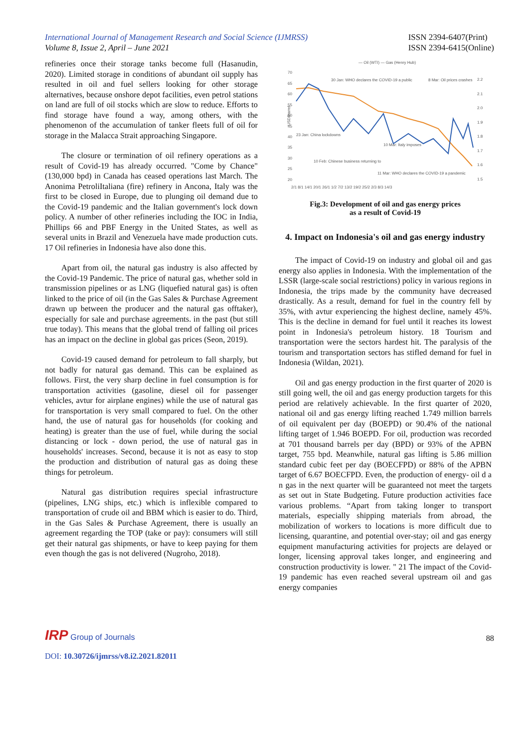International Journal of Management Research and Social Science (IJMRSS)
Volume 8, Issue 2, April – June 2021
ISSN 2394-6407(Print)
ISSN 2394-6415(Online)
refineries once their storage tanks become full (Hasanudin, 2020). Limited storage in conditions of abundant oil supply has resulted in oil and fuel sellers looking for other storage alternatives, because onshore depot facilities, even petrol stations on land are full of oil stocks which are slow to reduce. Efforts to find storage have found a way, among others, with the phenomenon of the accumulation of tanker fleets full of oil for storage in the Malacca Strait approaching Singapore.
The closure or termination of oil refinery operations as a result of Covid-19 has already occurred. "Come by Chance" (130,000 bpd) in Canada has ceased operations last March. The Anonima PetroliItaliana (fire) refinery in Ancona, Italy was the first to be closed in Europe, due to plunging oil demand due to the Covid-19 pandemic and the Italian government's lock down policy. A number of other refineries including the IOC in India, Phillips 66 and PBF Energy in the United States, as well as several units in Brazil and Venezuela have made production cuts. 17 Oil refineries in Indonesia have also done this.
Apart from oil, the natural gas industry is also affected by the Covid-19 Pandemic. The price of natural gas, whether sold in transmission pipelines or as LNG (liquefied natural gas) is often linked to the price of oil (in the Gas Sales & Purchase Agreement drawn up between the producer and the natural gas offtaker), especially for sale and purchase agreements. in the past (but still true today). This means that the global trend of falling oil prices has an impact on the decline in global gas prices (Seon, 2019).
Covid-19 caused demand for petroleum to fall sharply, but not badly for natural gas demand. This can be explained as follows. First, the very sharp decline in fuel consumption is for transportation activities (gasoline, diesel oil for passenger vehicles, avtur for airplane engines) while the use of natural gas for transportation is very small compared to fuel. On the other hand, the use of natural gas for households (for cooking and heating) is greater than the use of fuel, while during the social distancing or lock - down period, the use of natural gas in households' increases. Second, because it is not as easy to stop the production and distribution of natural gas as doing these things for petroleum.
Natural gas distribution requires special infrastructure (pipelines, LNG ships, etc.) which is inflexible compared to transportation of crude oil and BBM which is easier to do. Third, in the Gas Sales & Purchase Agreement, there is usually an agreement regarding the TOP (take or pay): consumers will still get their natural gas shipments, or have to keep paying for them even though the gas is not delivered (Nugroho, 2018).
— Oil (WTI) — Gas (Henry Hub)
USD/barrel
70
65
60
55
50
45
40
35
30
25
20
2.2
2.1
2.0
1.9
1.8
1.7
1.6
1.5
30 Jan: WHO declares the COVID-19 a public
8 Mar: Oil prices crashes
23 Jan: China lockdowns
10 Mar: Italy imposes
10 Feb: Chinese business returning to
11 Mar: WHO declares the COVID-19 a pandemic
2/1 8/1 14/1 20/1 26/1 1/2 7/2 13/2 19/2 25/2 2/3 8/3 14/3
Fig.3: Development of oil and gas energy prices
as a result of Covid-19
4. Impact on Indonesia's oil and gas energy industry
The impact of Covid-19 on industry and global oil and gas energy also applies in Indonesia. With the implementation of the LSSR (large-scale social restrictions) policy in various regions in Indonesia, the trips made by the community have decreased drastically. As a result, demand for fuel in the country fell by 35%, with avtur experiencing the highest decline, namely 45%. This is the decline in demand for fuel until it reaches its lowest point in Indonesia's petroleum history. 18 Tourism and transportation were the sectors hardest hit. The paralysis of the tourism and transportation sectors has stifled demand for fuel in Indonesia (Wildan, 2021).
Oil and gas energy production in the first quarter of 2020 is still going well, the oil and gas energy production targets for this period are relatively achievable. In the first quarter of 2020, national oil and gas energy lifting reached 1.749 million barrels of oil equivalent per day (BOEPD) or 90.4% of the national lifting target of 1.946 BOEPD. For oil, production was recorded at 701 thousand barrels per day (BPD) or 93% of the APBN target, 755 bpd. Meanwhile, natural gas lifting is 5.86 million standard cubic feet per day (BOECFPD) or 88% of the APBN target of 6.67 BOECFPD. Even, the production of energy- oil d a n gas in the next quarter will be guaranteed not meet the targets as set out in State Budgeting. Future production activities face various problems. “Apart from taking longer to transport materials, especially shipping materials from abroad, the mobilization of workers to locations is more difficult due to licensing, quarantine, and potential over-stay; oil and gas energy equipment manufacturing activities for projects are delayed or longer, licensing approval takes longer, and engineering and construction productivity is lower. " 21 The impact of the Covid-19 pandemic has even reached several upstream oil and gas energy companies
IRP Group of Journals
88
DOI: 10.30726/ijmrss/v8.i2.2021.82011